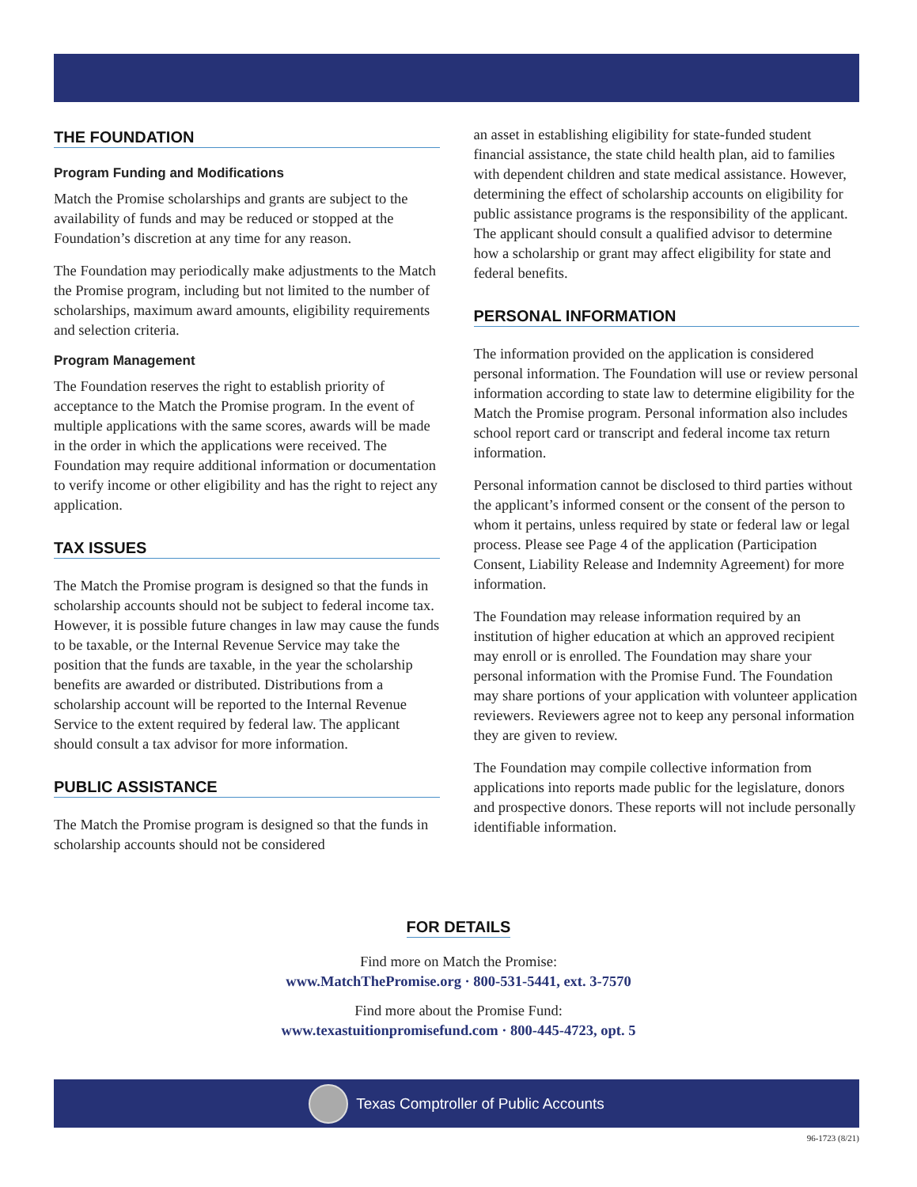THE FOUNDATION
Program Funding and Modifications
Match the Promise scholarships and grants are subject to the availability of funds and may be reduced or stopped at the Foundation’s discretion at any time for any reason.
The Foundation may periodically make adjustments to the Match the Promise program, including but not limited to the number of scholarships, maximum award amounts, eligibility requirements and selection criteria.
Program Management
The Foundation reserves the right to establish priority of acceptance to the Match the Promise program. In the event of multiple applications with the same scores, awards will be made in the order in which the applications were received. The Foundation may require additional information or documentation to verify income or other eligibility and has the right to reject any application.
TAX ISSUES
The Match the Promise program is designed so that the funds in scholarship accounts should not be subject to federal income tax. However, it is possible future changes in law may cause the funds to be taxable, or the Internal Revenue Service may take the position that the funds are taxable, in the year the scholarship benefits are awarded or distributed. Distributions from a scholarship account will be reported to the Internal Revenue Service to the extent required by federal law. The applicant should consult a tax advisor for more information.
PUBLIC ASSISTANCE
The Match the Promise program is designed so that the funds in scholarship accounts should not be considered
an asset in establishing eligibility for state-funded student financial assistance, the state child health plan, aid to families with dependent children and state medical assistance. However, determining the effect of scholarship accounts on eligibility for public assistance programs is the responsibility of the applicant. The applicant should consult a qualified advisor to determine how a scholarship or grant may affect eligibility for state and federal benefits.
PERSONAL INFORMATION
The information provided on the application is considered personal information. The Foundation will use or review personal information according to state law to determine eligibility for the Match the Promise program. Personal information also includes school report card or transcript and federal income tax return information.
Personal information cannot be disclosed to third parties without the applicant’s informed consent or the consent of the person to whom it pertains, unless required by state or federal law or legal process. Please see Page 4 of the application (Participation Consent, Liability Release and Indemnity Agreement) for more information.
The Foundation may release information required by an institution of higher education at which an approved recipient may enroll or is enrolled. The Foundation may share your personal information with the Promise Fund. The Foundation may share portions of your application with volunteer application reviewers. Reviewers agree not to keep any personal information they are given to review.
The Foundation may compile collective information from applications into reports made public for the legislature, donors and prospective donors. These reports will not include personally identifiable information.
FOR DETAILS
Find more on Match the Promise:
www.MatchThePromise.org · 800-531-5441, ext. 3-7570
Find more about the Promise Fund:
www.texastuitionpromisefund.com · 800-445-4723, opt. 5
Texas Comptroller of Public Accounts
96-1723 (8/21)